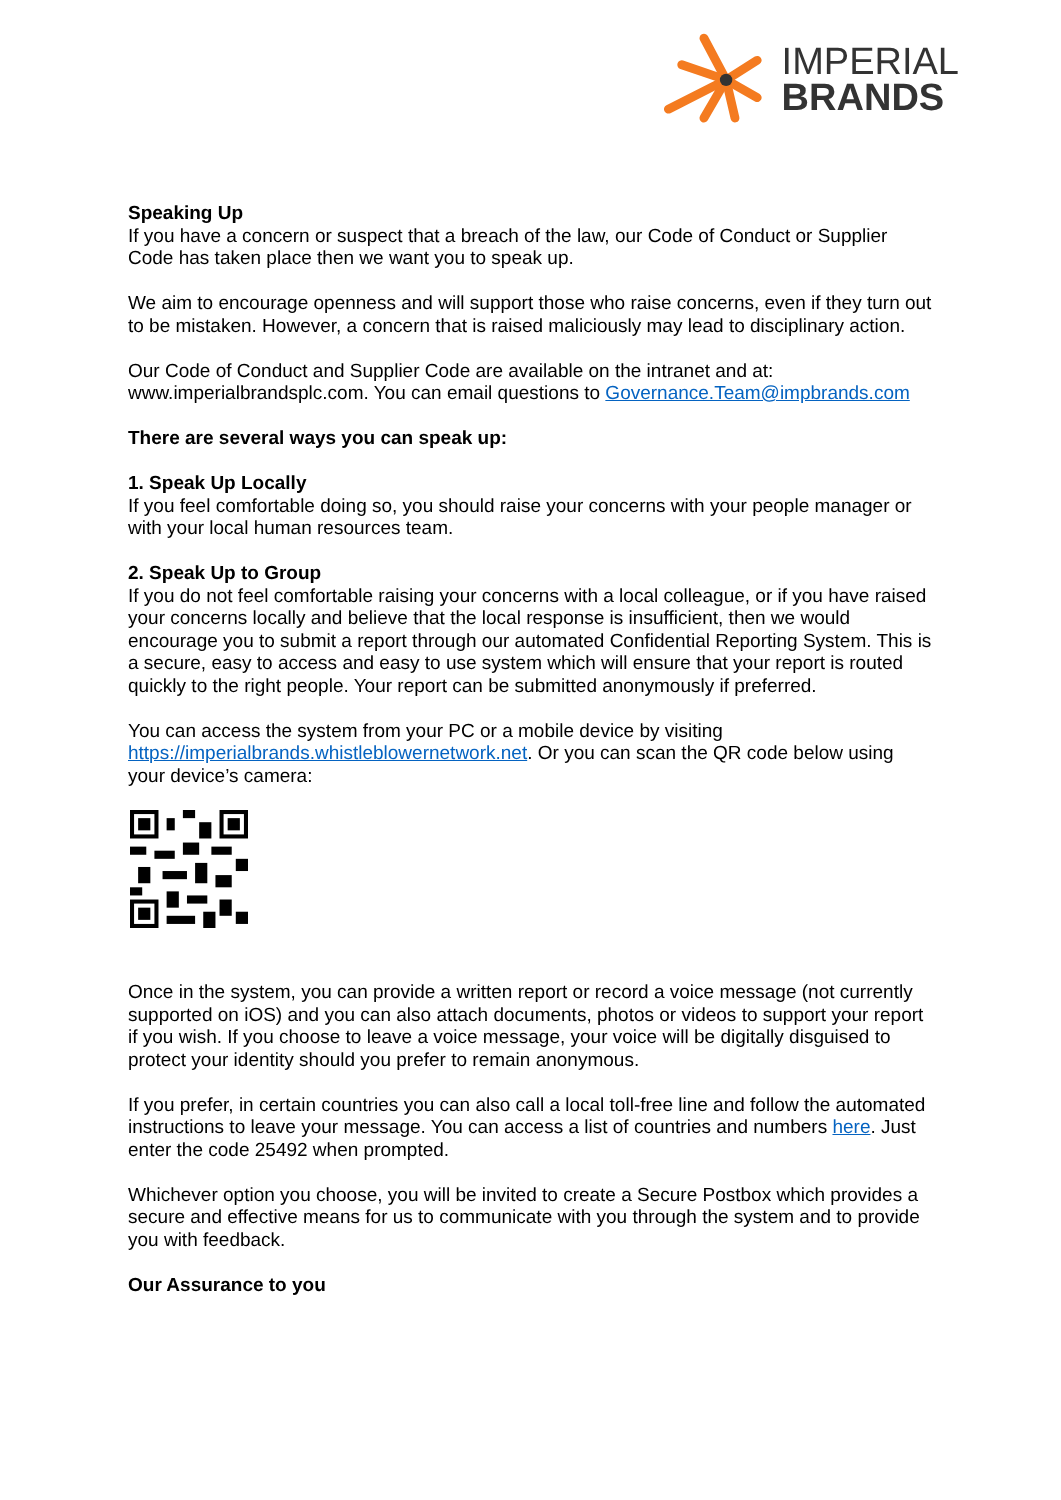IMPERIAL
BRANDS
Speaking Up
If you have a concern or suspect that a breach of the law, our Code of Conduct or Supplier Code has taken place then we want you to speak up.
We aim to encourage openness and will support those who raise concerns, even if they turn out to be mistaken. However, a concern that is raised maliciously may lead to disciplinary action.
Our Code of Conduct and Supplier Code are available on the intranet and at: www.imperialbrandsplc.com. You can email questions to Governance.Team@impbrands.com
There are several ways you can speak up:
1. Speak Up Locally
If you feel comfortable doing so, you should raise your concerns with your people manager or with your local human resources team.
2. Speak Up to Group
If you do not feel comfortable raising your concerns with a local colleague, or if you have raised your concerns locally and believe that the local response is insufficient, then we would encourage you to submit a report through our automated Confidential Reporting System. This is a secure, easy to access and easy to use system which will ensure that your report is routed quickly to the right people. Your report can be submitted anonymously if preferred.
You can access the system from your PC or a mobile device by visiting https://imperialbrands.whistleblowernetwork.net. Or you can scan the QR code below using your device’s camera:
Once in the system, you can provide a written report or record a voice message (not currently supported on iOS) and you can also attach documents, photos or videos to support your report if you wish. If you choose to leave a voice message, your voice will be digitally disguised to protect your identity should you prefer to remain anonymous.
If you prefer, in certain countries you can also call a local toll-free line and follow the automated instructions to leave your message. You can access a list of countries and numbers here. Just enter the code 25492 when prompted.
Whichever option you choose, you will be invited to create a Secure Postbox which provides a secure and effective means for us to communicate with you through the system and to provide you with feedback.
Our Assurance to you